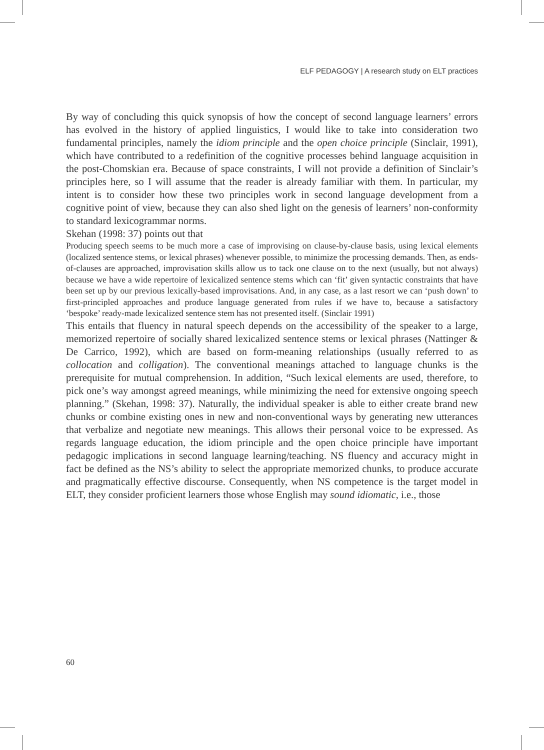ELF PEDAGOGY | A research study on ELT practices
By way of concluding this quick synopsis of how the concept of second language learners’ errors has evolved in the history of applied linguistics, I would like to take into consideration two fundamental principles, namely the idiom principle and the open choice principle (Sinclair, 1991), which have contributed to a redefinition of the cognitive processes behind language acquisition in the post-Chomskian era. Because of space constraints, I will not provide a definition of Sinclair’s principles here, so I will assume that the reader is already familiar with them. In particular, my intent is to consider how these two principles work in second language development from a cognitive point of view, because they can also shed light on the genesis of learners’ non-conformity to standard lexicogrammar norms.
Skehan (1998: 37) points out that
Producing speech seems to be much more a case of improvising on clause-by-clause basis, using lexical elements (localized sentence stems, or lexical phrases) whenever possible, to minimize the processing demands. Then, as ends-of-clauses are approached, improvisation skills allow us to tack one clause on to the next (usually, but not always) because we have a wide repertoire of lexicalized sentence stems which can ‘fit’ given syntactic constraints that have been set up by our previous lexically-based improvisations. And, in any case, as a last resort we can ‘push down’ to first-principled approaches and produce language generated from rules if we have to, because a satisfactory ‘bespoke’ ready-made lexicalized sentence stem has not presented itself. (Sinclair 1991)
This entails that fluency in natural speech depends on the accessibility of the speaker to a large, memorized repertoire of socially shared lexicalized sentence stems or lexical phrases (Nattinger & De Carrico, 1992), which are based on form-meaning relationships (usually referred to as collocation and colligation). The conventional meanings attached to language chunks is the prerequisite for mutual comprehension. In addition, “Such lexical elements are used, therefore, to pick one’s way amongst agreed meanings, while minimizing the need for extensive ongoing speech planning.” (Skehan, 1998: 37). Naturally, the individual speaker is able to either create brand new chunks or combine existing ones in new and non-conventional ways by generating new utterances that verbalize and negotiate new meanings. This allows their personal voice to be expressed. As regards language education, the idiom principle and the open choice principle have important pedagogic implications in second language learning/teaching. NS fluency and accuracy might in fact be defined as the NS’s ability to select the appropriate memorized chunks, to produce accurate and pragmatically effective discourse. Consequently, when NS competence is the target model in ELT, they consider proficient learners those whose English may sound idiomatic, i.e., those
60